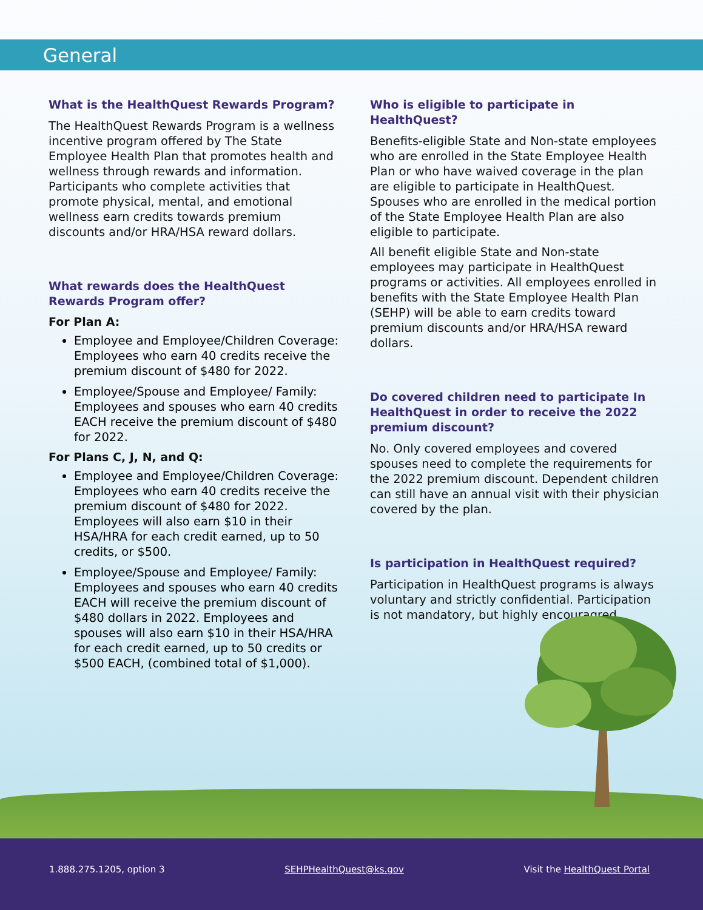General
What is the HealthQuest Rewards Program?
The HealthQuest Rewards Program is a wellness incentive program offered by The State Employee Health Plan that promotes health and wellness through rewards and information. Participants who complete activities that promote physical, mental, and emotional wellness earn credits towards premium discounts and/or HRA/HSA reward dollars.
What rewards does the HealthQuest Rewards Program offer?
For Plan A:
Employee and Employee/Children Coverage: Employees who earn 40 credits receive the premium discount of $480 for 2022.
Employee/Spouse and Employee/ Family: Employees and spouses who earn 40 credits EACH receive the premium discount of $480 for 2022.
For Plans C, J, N, and Q:
Employee and Employee/Children Coverage: Employees who earn 40 credits receive the premium discount of $480 for 2022. Employees will also earn $10 in their HSA/HRA for each credit earned, up to 50 credits, or $500.
Employee/Spouse and Employee/ Family: Employees and spouses who earn 40 credits EACH will receive the premium discount of $480 dollars in 2022. Employees and spouses will also earn $10 in their HSA/HRA for each credit earned, up to 50 credits or $500 EACH, (combined total of $1,000).
Who is eligible to participate in HealthQuest?
Benefits-eligible State and Non-state employees who are enrolled in the State Employee Health Plan or who have waived coverage in the plan are eligible to participate in HealthQuest. Spouses who are enrolled in the medical portion of the State Employee Health Plan are also eligible to participate.
All benefit eligible State and Non-state employees may participate in HealthQuest programs or activities. All employees enrolled in benefits with the State Employee Health Plan (SEHP) will be able to earn credits toward premium discounts and/or HRA/HSA reward dollars.
Do covered children need to participate In HealthQuest in order to receive the 2022 premium discount?
No. Only covered employees and covered spouses need to complete the requirements for the 2022 premium discount. Dependent children can still have an annual visit with their physician covered by the plan.
Is participation in HealthQuest required?
Participation in HealthQuest programs is always voluntary and strictly confidential. Participation is not mandatory, but highly encouragred.
1.888.275.1205, option 3 SEHPHealthQuest@ks.gov Visit the HealthQuest Portal